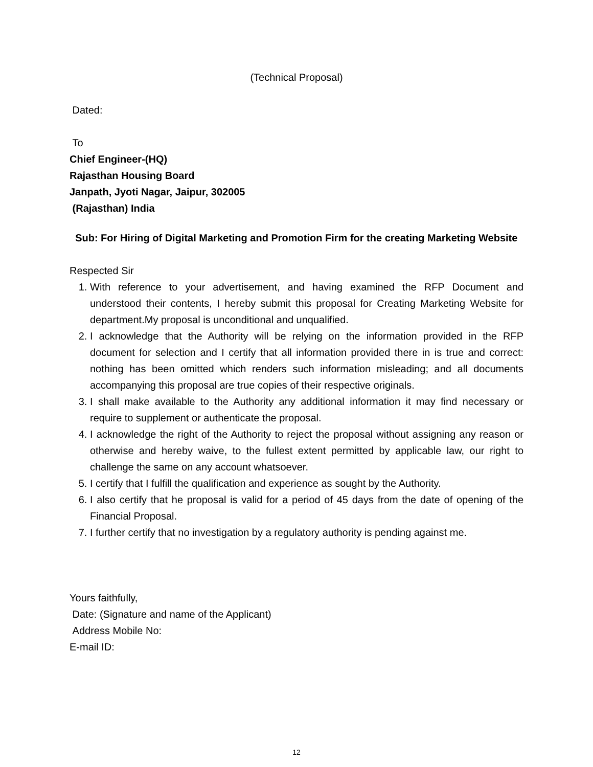(Technical Proposal)
Dated:
To
Chief Engineer-(HQ)
Rajasthan Housing Board
Janpath, Jyoti Nagar, Jaipur, 302005
(Rajasthan) India
Sub: For Hiring of Digital Marketing and Promotion Firm for the creating Marketing Website
Respected Sir
1. With reference to your advertisement, and having examined the RFP Document and understood their contents, I hereby submit this proposal for Creating Marketing Website for department.My proposal is unconditional and unqualified.
2. I acknowledge that the Authority will be relying on the information provided in the RFP document for selection and I certify that all information provided there in is true and correct: nothing has been omitted which renders such information misleading; and all documents accompanying this proposal are true copies of their respective originals.
3. I shall make available to the Authority any additional information it may find necessary or require to supplement or authenticate the proposal.
4. I acknowledge the right of the Authority to reject the proposal without assigning any reason or otherwise and hereby waive, to the fullest extent permitted by applicable law, our right to challenge the same on any account whatsoever.
5. I certify that I fulfill the qualification and experience as sought by the Authority.
6. I also certify that he proposal is valid for a period of 45 days from the date of opening of the Financial Proposal.
7. I further certify that no investigation by a regulatory authority is pending against me.
Yours faithfully,
Date: (Signature and name of the Applicant)
Address Mobile No:
E-mail ID:
12